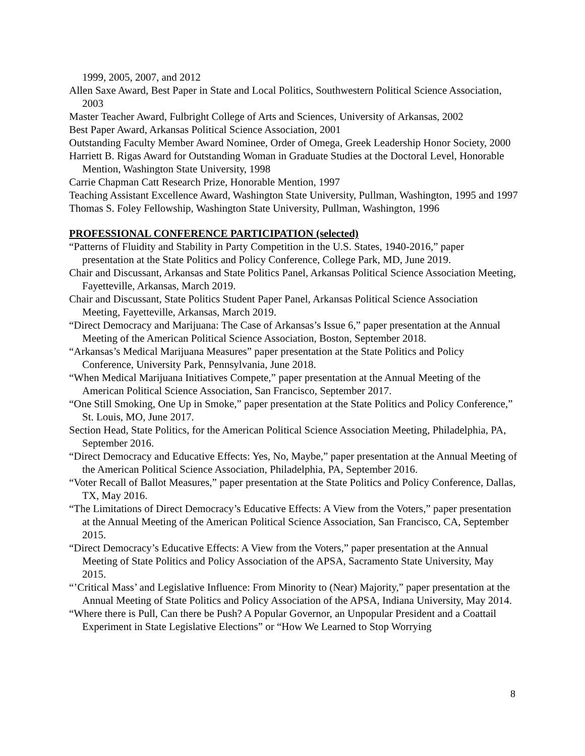1999, 2005, 2007, and 2012
Allen Saxe Award, Best Paper in State and Local Politics, Southwestern Political Science Association, 2003
Master Teacher Award, Fulbright College of Arts and Sciences, University of Arkansas, 2002
Best Paper Award, Arkansas Political Science Association, 2001
Outstanding Faculty Member Award Nominee, Order of Omega, Greek Leadership Honor Society, 2000
Harriett B. Rigas Award for Outstanding Woman in Graduate Studies at the Doctoral Level, Honorable Mention, Washington State University, 1998
Carrie Chapman Catt Research Prize, Honorable Mention, 1997
Teaching Assistant Excellence Award, Washington State University, Pullman, Washington, 1995 and 1997
Thomas S. Foley Fellowship, Washington State University, Pullman, Washington, 1996
PROFESSIONAL CONFERENCE PARTICIPATION (selected)
“Patterns of Fluidity and Stability in Party Competition in the U.S. States, 1940-2016,” paper presentation at the State Politics and Policy Conference, College Park, MD, June 2019.
Chair and Discussant, Arkansas and State Politics Panel, Arkansas Political Science Association Meeting, Fayetteville, Arkansas, March 2019.
Chair and Discussant, State Politics Student Paper Panel, Arkansas Political Science Association Meeting, Fayetteville, Arkansas, March 2019.
“Direct Democracy and Marijuana: The Case of Arkansas’s Issue 6,” paper presentation at the Annual Meeting of the American Political Science Association, Boston, September 2018.
“Arkansas’s Medical Marijuana Measures” paper presentation at the State Politics and Policy Conference, University Park, Pennsylvania, June 2018.
“When Medical Marijuana Initiatives Compete,” paper presentation at the Annual Meeting of the American Political Science Association, San Francisco, September 2017.
“One Still Smoking, One Up in Smoke,” paper presentation at the State Politics and Policy Conference,” St. Louis, MO, June 2017.
Section Head, State Politics, for the American Political Science Association Meeting, Philadelphia, PA, September 2016.
“Direct Democracy and Educative Effects: Yes, No, Maybe,” paper presentation at the Annual Meeting of the American Political Science Association, Philadelphia, PA, September 2016.
“Voter Recall of Ballot Measures,” paper presentation at the State Politics and Policy Conference, Dallas, TX, May 2016.
“The Limitations of Direct Democracy’s Educative Effects: A View from the Voters,” paper presentation at the Annual Meeting of the American Political Science Association, San Francisco, CA, September 2015.
“Direct Democracy’s Educative Effects: A View from the Voters,” paper presentation at the Annual Meeting of State Politics and Policy Association of the APSA, Sacramento State University, May 2015.
“’Critical Mass’ and Legislative Influence: From Minority to (Near) Majority,” paper presentation at the Annual Meeting of State Politics and Policy Association of the APSA, Indiana University, May 2014.
“Where there is Pull, Can there be Push? A Popular Governor, an Unpopular President and a Coattail Experiment in State Legislative Elections” or “How We Learned to Stop Worrying
8